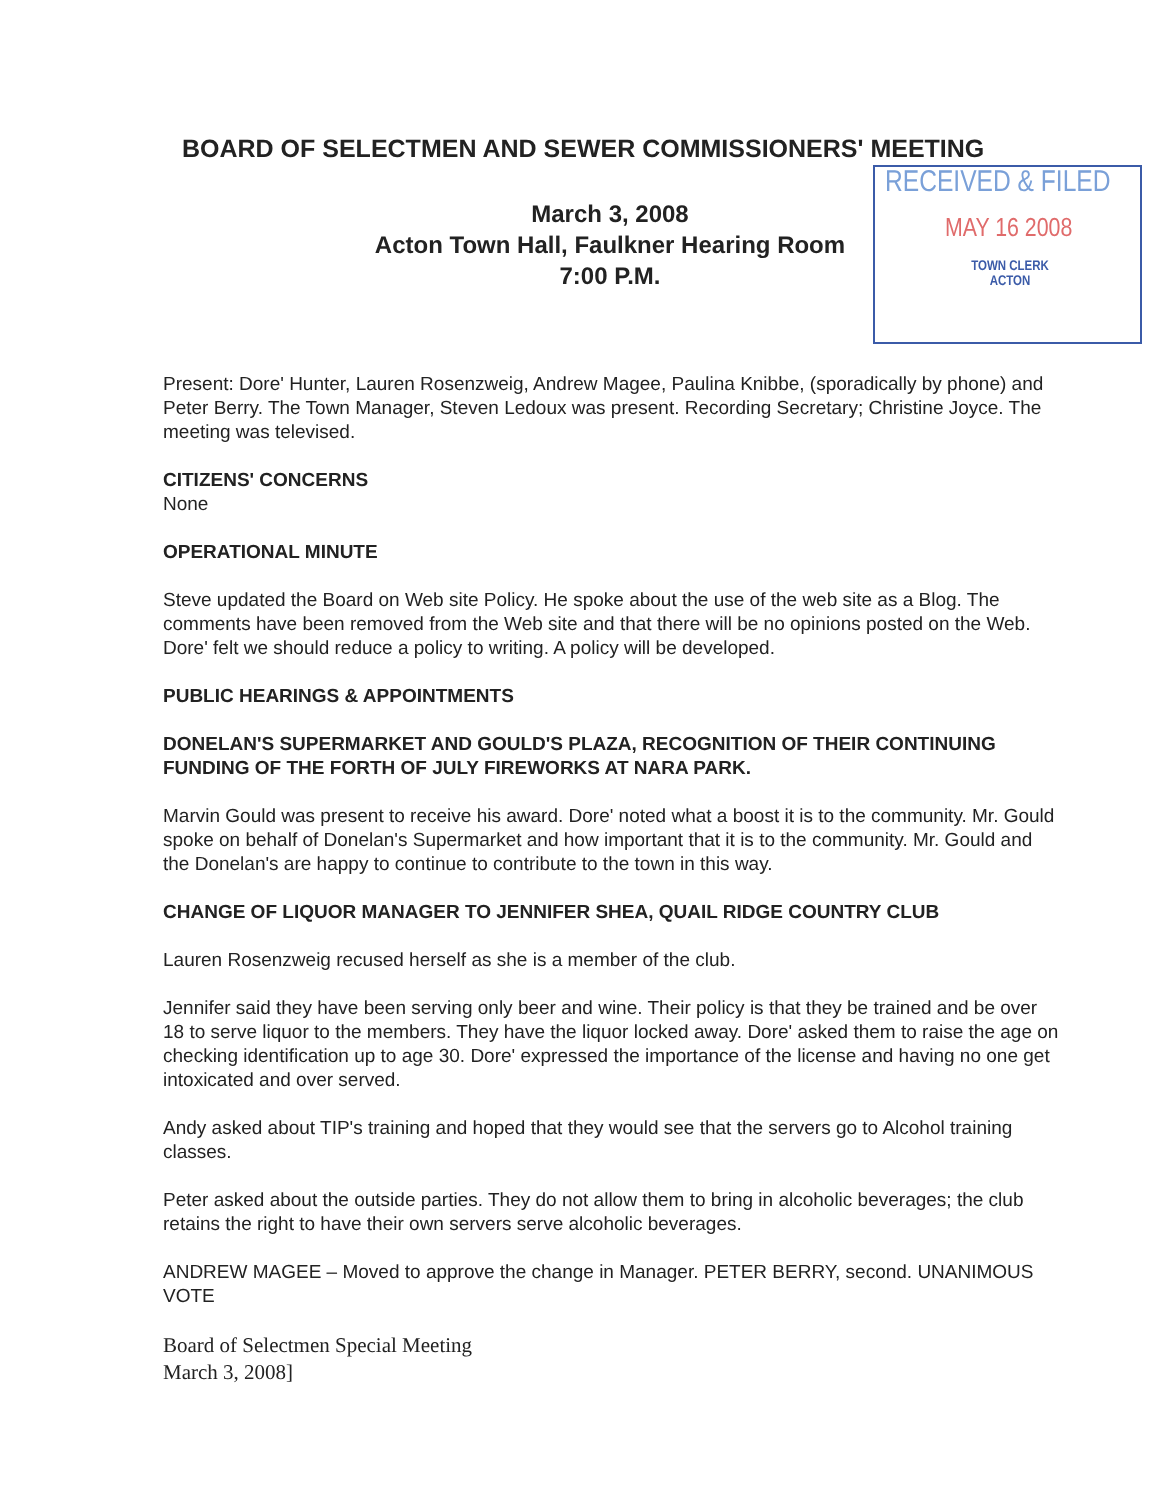BOARD OF SELECTMEN AND SEWER COMMISSIONERS' MEETING
March 3, 2008
Acton Town Hall, Faulkner Hearing Room
7:00 P.M.
RECEIVED & FILED
MAY 16 2008
TOWN CLERK
ACTON
Present: Dore' Hunter, Lauren Rosenzweig, Andrew Magee, Paulina Knibbe, (sporadically by phone) and Peter Berry. The Town Manager, Steven Ledoux was present. Recording Secretary; Christine Joyce. The meeting was televised.
CITIZENS' CONCERNS
None
OPERATIONAL MINUTE
Steve updated the Board on Web site Policy. He spoke about the use of the web site as a Blog. The comments have been removed from the Web site and that there will be no opinions posted on the Web. Dore' felt we should reduce a policy to writing. A policy will be developed.
PUBLIC HEARINGS & APPOINTMENTS
DONELAN'S SUPERMARKET AND GOULD'S PLAZA, RECOGNITION OF THEIR CONTINUING FUNDING OF THE FORTH OF JULY FIREWORKS AT NARA PARK.
Marvin Gould was present to receive his award. Dore' noted what a boost it is to the community. Mr. Gould spoke on behalf of Donelan's Supermarket and how important that it is to the community. Mr. Gould and the Donelan's are happy to continue to contribute to the town in this way.
CHANGE OF LIQUOR MANAGER TO JENNIFER SHEA, QUAIL RIDGE COUNTRY CLUB
Lauren Rosenzweig recused herself as she is a member of the club.
Jennifer said they have been serving only beer and wine. Their policy is that they be trained and be over 18 to serve liquor to the members. They have the liquor locked away. Dore' asked them to raise the age on checking identification up to age 30. Dore' expressed the importance of the license and having no one get intoxicated and over served.
Andy asked about TIP's training and hoped that they would see that the servers go to Alcohol training classes.
Peter asked about the outside parties. They do not allow them to bring in alcoholic beverages; the club retains the right to have their own servers serve alcoholic beverages.
ANDREW MAGEE – Moved to approve the change in Manager. PETER BERRY, second. UNANIMOUS VOTE
Board of Selectmen Special Meeting
March 3, 2008]